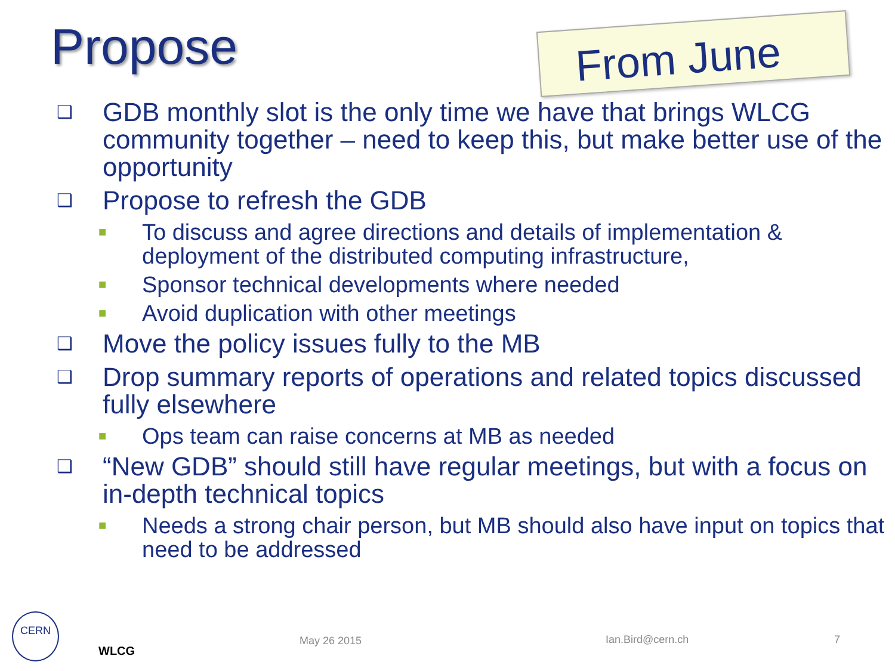Propose
From June
❑ GDB monthly slot is the only time we have that brings WLCG community together – need to keep this, but make better use of the opportunity
❑ Propose to refresh the GDB
■ To discuss and agree directions and details of implementation & deployment of the distributed computing infrastructure,
■ Sponsor technical developments where needed
■ Avoid duplication with other meetings
❑ Move the policy issues fully to the MB
❑ Drop summary reports of operations and related topics discussed fully elsewhere
■ Ops team can raise concerns at MB as needed
❑ “New GDB” should still have regular meetings, but with a focus on in-depth technical topics
■ Needs a strong chair person, but MB should also have input on topics that need to be addressed
CERN
WLCG
May 26 2015 Ian.Bird@cern.ch 7